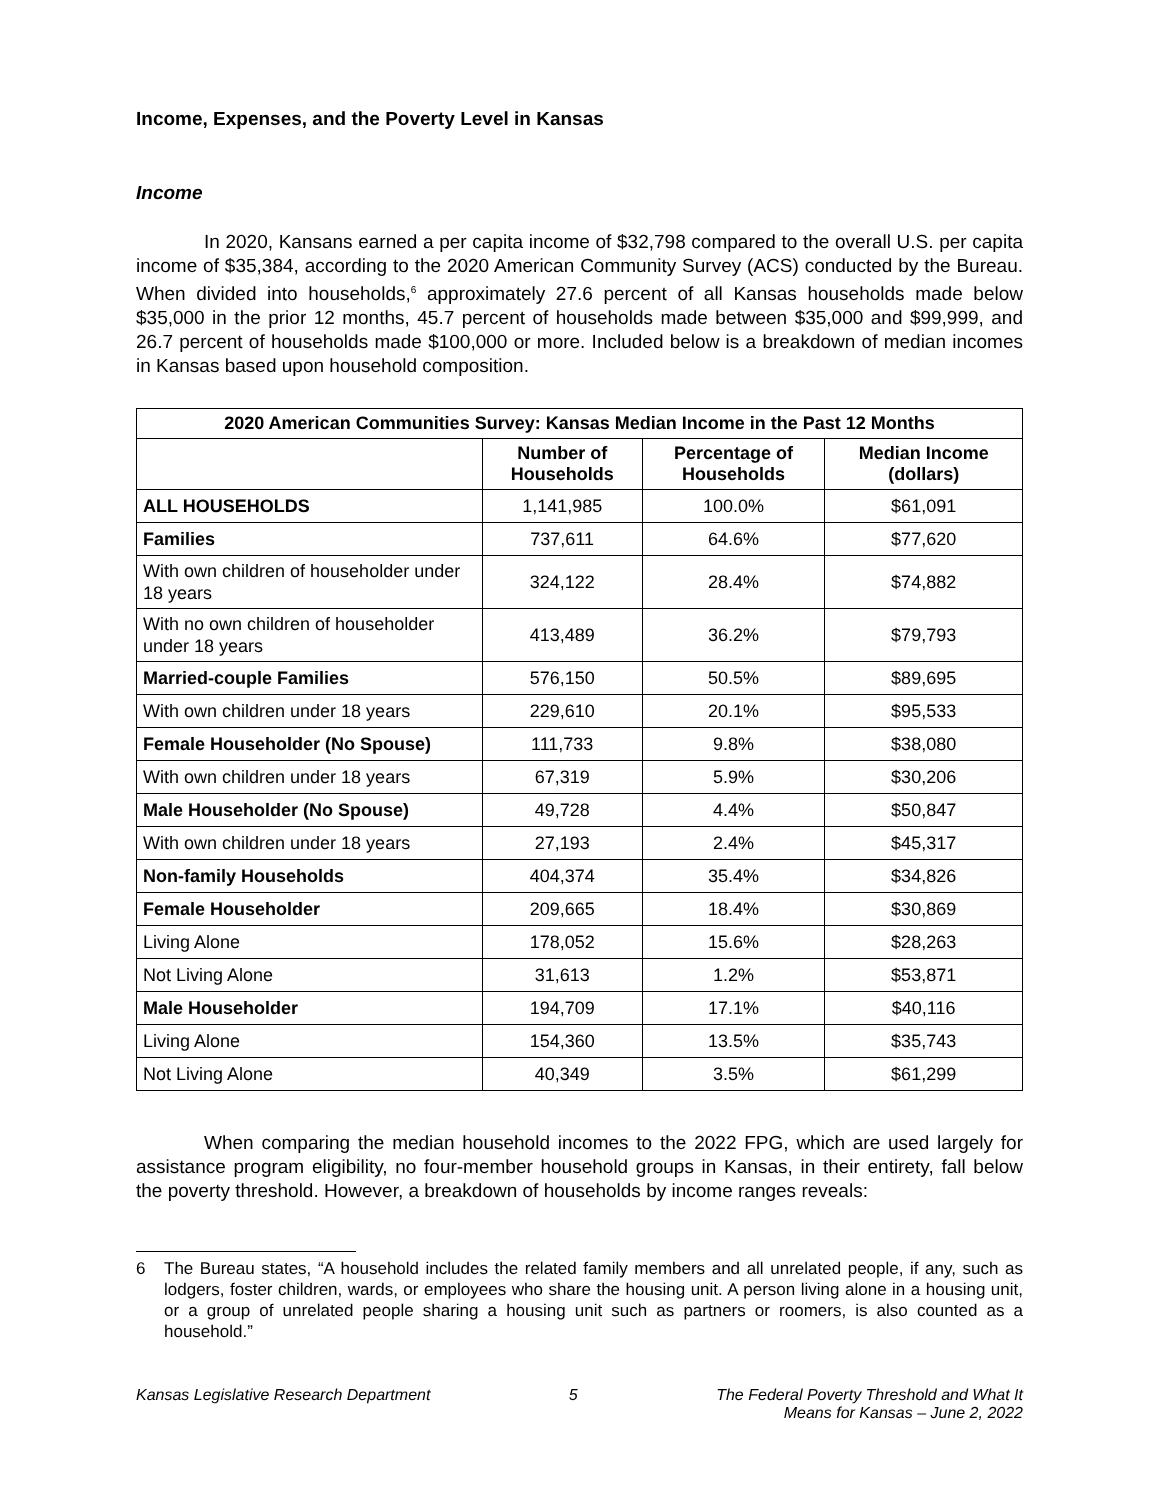Income, Expenses, and the Poverty Level in Kansas
Income
In 2020, Kansans earned a per capita income of $32,798 compared to the overall U.S. per capita income of $35,384, according to the 2020 American Community Survey (ACS) conducted by the Bureau. When divided into households,<sup>6</sup> approximately 27.6 percent of all Kansas households made below $35,000 in the prior 12 months, 45.7 percent of households made between $35,000 and $99,999, and 26.7 percent of households made $100,000 or more. Included below is a breakdown of median incomes in Kansas based upon household composition.
| 2020 American Communities Survey: Kansas Median Income in the Past 12 Months | | | |
| --- | --- | --- | --- |
| | Number of Households | Percentage of Households | Median Income (dollars) |
| ALL HOUSEHOLDS | 1,141,985 | 100.0% | $61,091 |
| Families | 737,611 | 64.6% | $77,620 |
| With own children of householder under 18 years | 324,122 | 28.4% | $74,882 |
| With no own children of householder under 18 years | 413,489 | 36.2% | $79,793 |
| Married-couple Families | 576,150 | 50.5% | $89,695 |
| With own children under 18 years | 229,610 | 20.1% | $95,533 |
| Female Householder (No Spouse) | 111,733 | 9.8% | $38,080 |
| With own children under 18 years | 67,319 | 5.9% | $30,206 |
| Male Householder (No Spouse) | 49,728 | 4.4% | $50,847 |
| With own children under 18 years | 27,193 | 2.4% | $45,317 |
| Non-family Households | 404,374 | 35.4% | $34,826 |
| Female Householder | 209,665 | 18.4% | $30,869 |
| Living Alone | 178,052 | 15.6% | $28,263 |
| Not Living Alone | 31,613 | 1.2% | $53,871 |
| Male Householder | 194,709 | 17.1% | $40,116 |
| Living Alone | 154,360 | 13.5% | $35,743 |
| Not Living Alone | 40,349 | 3.5% | $61,299 |
When comparing the median household incomes to the 2022 FPG, which are used largely for assistance program eligibility, no four-member household groups in Kansas, in their entirety, fall below the poverty threshold. However, a breakdown of households by income ranges reveals:
6 The Bureau states, “A household includes the related family members and all unrelated people, if any, such as lodgers, foster children, wards, or employees who share the housing unit. A person living alone in a housing unit, or a group of unrelated people sharing a housing unit such as partners or roomers, is also counted as a household.”
Kansas Legislative Research Department
5 The Federal Poverty Threshold and What It
Means for Kansas – June 2, 2022